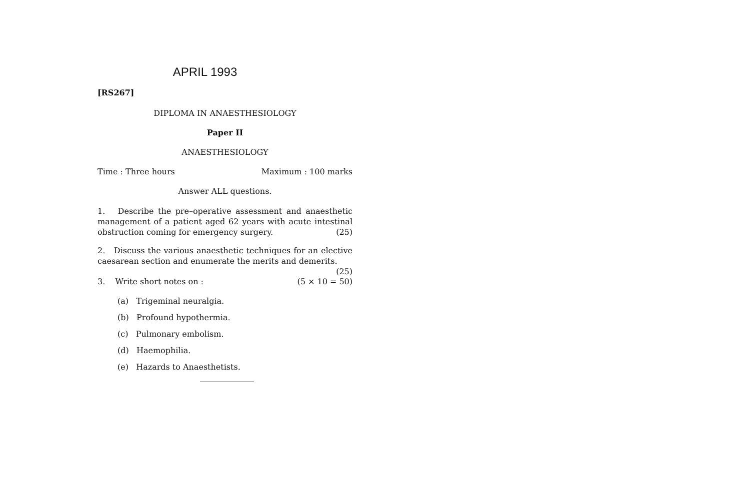APRIL 1993
[RS267]
DIPLOMA IN ANAESTHESIOLOGY
Paper II
ANAESTHESIOLOGY
Time : Three hours Maximum : 100 marks
Answer ALL questions.
1. Describe the pre–operative assessment and anaesthetic management of a patient aged 62 years with acute intestinal obstruction coming for emergency surgery. (25)
2. Discuss the various anaesthetic techniques for an elective caesarean section and enumerate the merits and demerits.
(25)
3. Write short notes on : (5 × 10 = 50)
(a) Trigeminal neuralgia.
(b) Profound hypothermia.
(c) Pulmonary embolism.
(d) Haemophilia.
(e) Hazards to Anaesthetists.